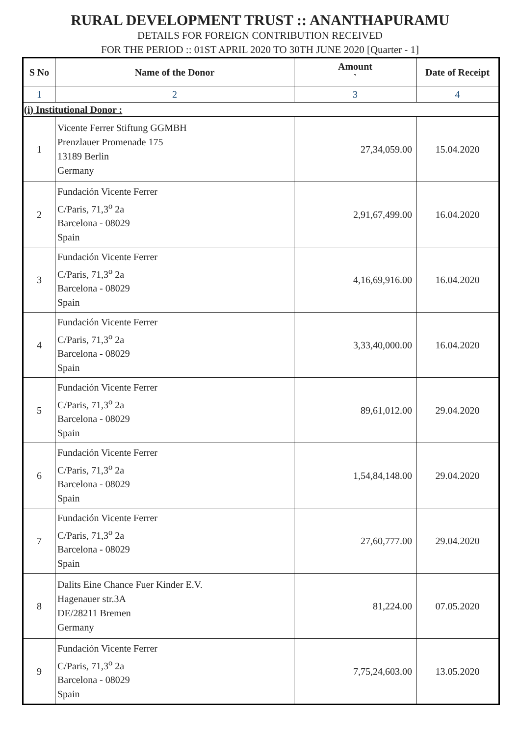RURAL DEVELOPMENT TRUST :: ANANTHAPURAMU
DETAILS FOR FOREIGN CONTRIBUTION RECEIVED
FOR THE PERIOD :: 01ST APRIL 2020 TO 30TH JUNE 2020 [Quarter - 1]
| S No | Name of the Donor | Amount ` | Date of Receipt |
| --- | --- | --- | --- |
| 1 | 2 | 3 | 4 |
| (i) Institutional Donor : | | | |
| 1 | Vicente Ferrer Stiftung GGMBH Prenzlauer Promenade 175 13189 Berlin Germany | 27,34,059.00 | 15.04.2020 |
| 2 | Fundación Vicente Ferrer C/Paris, 71,3<sup>o</sup> 2a Barcelona - 08029 Spain | 2,91,67,499.00 | 16.04.2020 |
| 3 | Fundación Vicente Ferrer C/Paris, 71,3<sup>o</sup> 2a Barcelona - 08029 Spain | 4,16,69,916.00 | 16.04.2020 |
| 4 | Fundación Vicente Ferrer C/Paris, 71,3<sup>o</sup> 2a Barcelona - 08029 Spain | 3,33,40,000.00 | 16.04.2020 |
| 5 | Fundación Vicente Ferrer C/Paris, 71,3<sup>o</sup> 2a Barcelona - 08029 Spain | 89,61,012.00 | 29.04.2020 |
| 6 | Fundación Vicente Ferrer C/Paris, 71,3<sup>o</sup> 2a Barcelona - 08029 Spain | 1,54,84,148.00 | 29.04.2020 |
| 7 | Fundación Vicente Ferrer C/Paris, 71,3<sup>o</sup> 2a Barcelona - 08029 Spain | 27,60,777.00 | 29.04.2020 |
| 8 | Dalits Eine Chance Fuer Kinder E.V. Hagenauer str.3A DE/28211 Bremen Germany | 81,224.00 | 07.05.2020 |
| 9 | Fundación Vicente Ferrer C/Paris, 71,3<sup>o</sup> 2a Barcelona - 08029 Spain | 7,75,24,603.00 | 13.05.2020 |